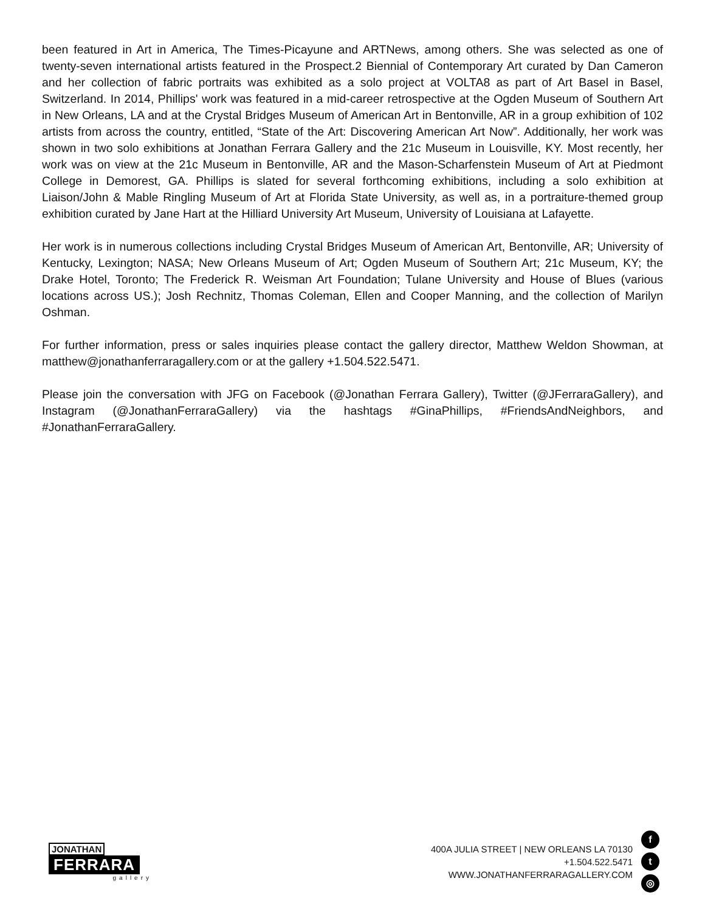been featured in Art in America, The Times-Picayune and ARTNews, among others. She was selected as one of twenty-seven international artists featured in the Prospect.2 Biennial of Contemporary Art curated by Dan Cameron and her collection of fabric portraits was exhibited as a solo project at VOLTA8 as part of Art Basel in Basel, Switzerland. In 2014, Phillips' work was featured in a mid-career retrospective at the Ogden Museum of Southern Art in New Orleans, LA and at the Crystal Bridges Museum of American Art in Bentonville, AR in a group exhibition of 102 artists from across the country, entitled, “State of the Art: Discovering American Art Now”. Additionally, her work was shown in two solo exhibitions at Jonathan Ferrara Gallery and the 21c Museum in Louisville, KY. Most recently, her work was on view at the 21c Museum in Bentonville, AR and the Mason-Scharfenstein Museum of Art at Piedmont College in Demorest, GA. Phillips is slated for several forthcoming exhibitions, including a solo exhibition at Liaison/John & Mable Ringling Museum of Art at Florida State University, as well as, in a portraiture-themed group exhibition curated by Jane Hart at the Hilliard University Art Museum, University of Louisiana at Lafayette.
Her work is in numerous collections including Crystal Bridges Museum of American Art, Bentonville, AR; University of Kentucky, Lexington; NASA; New Orleans Museum of Art; Ogden Museum of Southern Art; 21c Museum, KY; the Drake Hotel, Toronto; The Frederick R. Weisman Art Foundation; Tulane University and House of Blues (various locations across US.); Josh Rechnitz, Thomas Coleman, Ellen and Cooper Manning, and the collection of Marilyn Oshman.
For further information, press or sales inquiries please contact the gallery director, Matthew Weldon Showman, at matthew@jonathanferraragallery.com or at the gallery +1.504.522.5471.
Please join the conversation with JFG on Facebook (@Jonathan Ferrara Gallery), Twitter (@JFerraraGallery), and Instagram (@JonathanFerraraGallery) via the hashtags #GinaPhillips, #FriendsAndNeighbors, and #JonathanFerraraGallery.
JONATHAN
FERRARA
gallery
400A JULIA STREET | NEW ORLEANS LA 70130
+1.504.522.5471
WWW.JONATHANFERRARAGALLERY.COM
f
t
◎